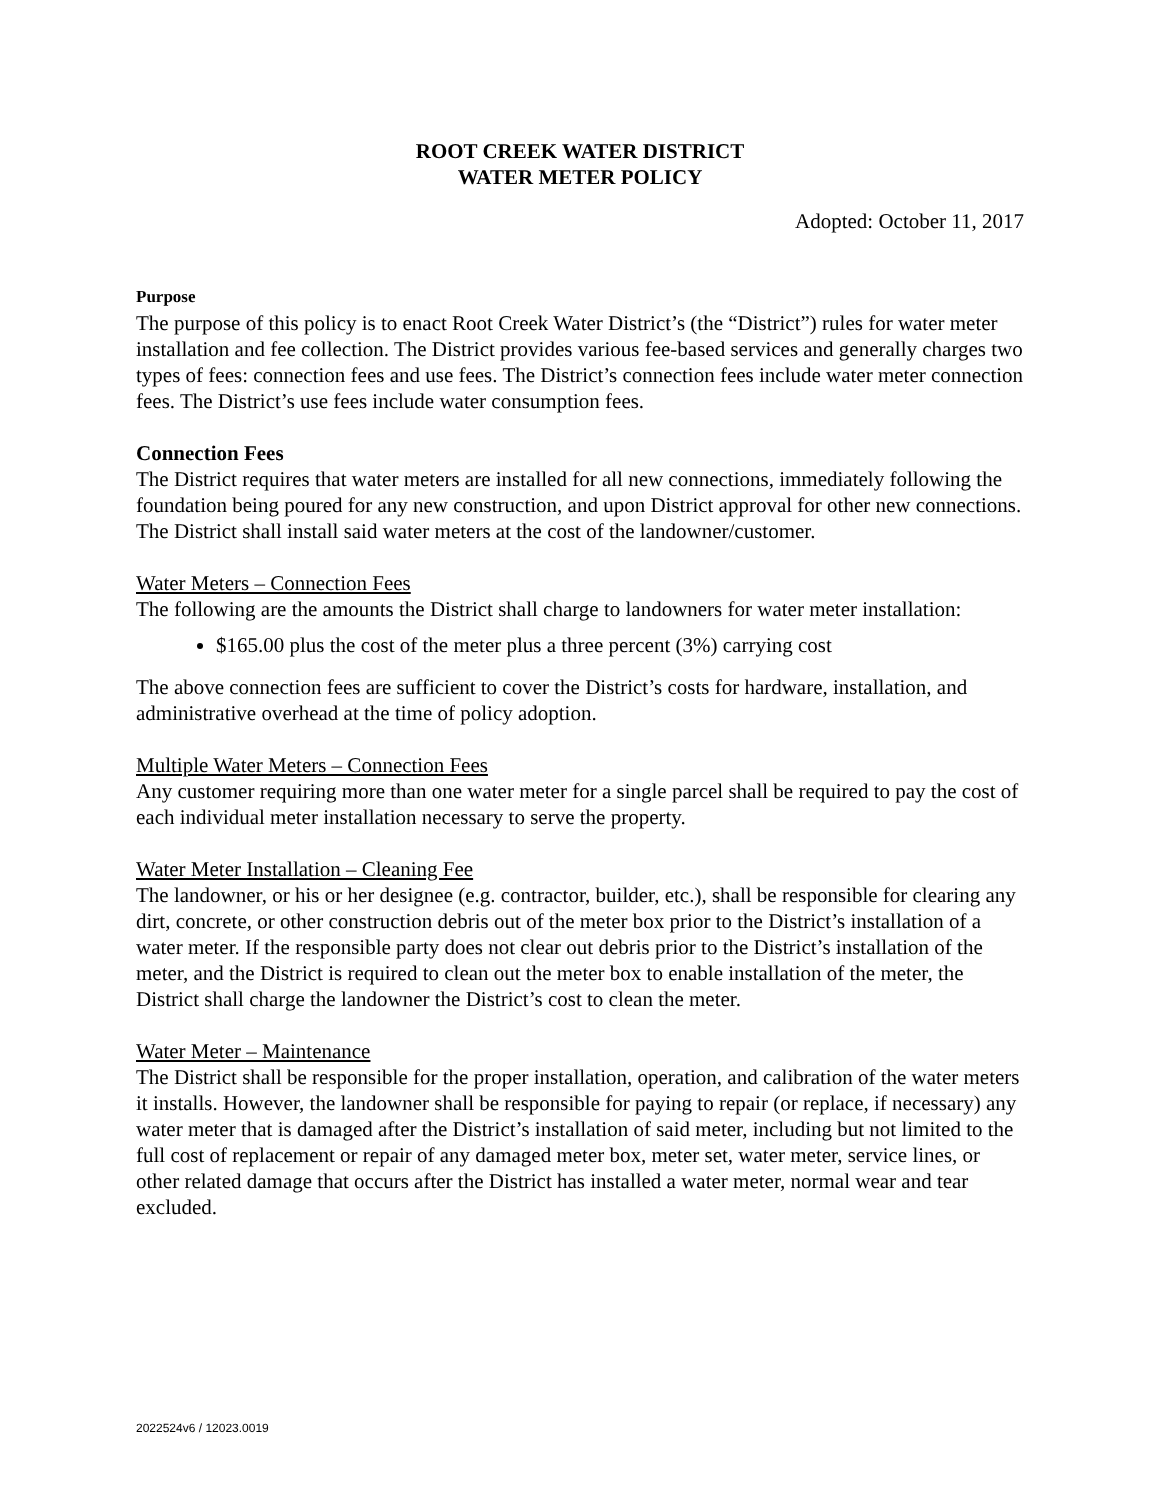ROOT CREEK WATER DISTRICT
WATER METER POLICY
Adopted: October 11, 2017
Purpose
The purpose of this policy is to enact Root Creek Water District’s (the “District”) rules for water meter installation and fee collection. The District provides various fee-based services and generally charges two types of fees: connection fees and use fees. The District’s connection fees include water meter connection fees. The District’s use fees include water consumption fees.
Connection Fees
The District requires that water meters are installed for all new connections, immediately following the foundation being poured for any new construction, and upon District approval for other new connections. The District shall install said water meters at the cost of the landowner/customer.
Water Meters – Connection Fees
The following are the amounts the District shall charge to landowners for water meter installation:
$165.00 plus the cost of the meter plus a three percent (3%) carrying cost
The above connection fees are sufficient to cover the District’s costs for hardware, installation, and administrative overhead at the time of policy adoption.
Multiple Water Meters – Connection Fees
Any customer requiring more than one water meter for a single parcel shall be required to pay the cost of each individual meter installation necessary to serve the property.
Water Meter Installation – Cleaning Fee
The landowner, or his or her designee (e.g. contractor, builder, etc.), shall be responsible for clearing any dirt, concrete, or other construction debris out of the meter box prior to the District’s installation of a water meter. If the responsible party does not clear out debris prior to the District’s installation of the meter, and the District is required to clean out the meter box to enable installation of the meter, the District shall charge the landowner the District’s cost to clean the meter.
Water Meter – Maintenance
The District shall be responsible for the proper installation, operation, and calibration of the water meters it installs. However, the landowner shall be responsible for paying to repair (or replace, if necessary) any water meter that is damaged after the District’s installation of said meter, including but not limited to the full cost of replacement or repair of any damaged meter box, meter set, water meter, service lines, or other related damage that occurs after the District has installed a water meter, normal wear and tear excluded.
2022524v6 / 12023.0019